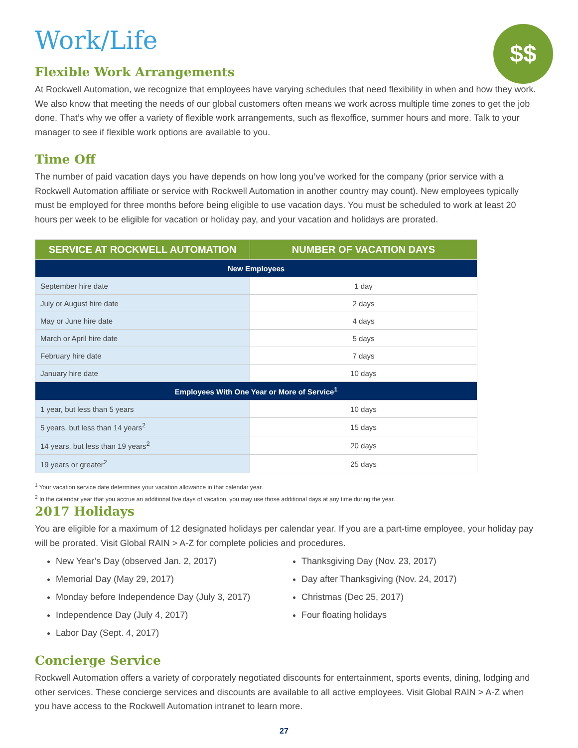$$
Work/Life
Flexible Work Arrangements
At Rockwell Automation, we recognize that employees have varying schedules that need flexibility in when and how they work. We also know that meeting the needs of our global customers often means we work across multiple time zones to get the job done. That’s why we offer a variety of flexible work arrangements, such as flexoffice, summer hours and more. Talk to your manager to see if flexible work options are available to you.
Time Off
The number of paid vacation days you have depends on how long you’ve worked for the company (prior service with a Rockwell Automation affiliate or service with Rockwell Automation in another country may count). New employees typically must be employed for three months before being eligible to use vacation days. You must be scheduled to work at least 20 hours per week to be eligible for vacation or holiday pay, and your vacation and holidays are prorated.
| SERVICE AT ROCKWELL AUTOMATION | NUMBER OF VACATION DAYS |
| --- | --- |
| New Employees | |
| September hire date | 1 day |
| July or August hire date | 2 days |
| May or June hire date | 4 days |
| March or April hire date | 5 days |
| February hire date | 7 days |
| January hire date | 10 days |
| Employees With One Year or More of Service<sup>1</sup> | |
| 1 year, but less than 5 years | 10 days |
| 5 years, but less than 14 years<sup>2</sup> | 15 days |
| 14 years, but less than 19 years<sup>2</sup> | 20 days |
| 19 years or greater<sup>2</sup> | 25 days |
<sup>1</sup> Your vacation service date determines your vacation allowance in that calendar year.
<sup>2</sup> In the calendar year that you accrue an additional five days of vacation, you may use those additional days at any time during the year.
2017 Holidays
You are eligible for a maximum of 12 designated holidays per calendar year. If you are a part-time employee, your holiday pay will be prorated. Visit Global RAIN > A-Z for complete policies and procedures.
New Year’s Day (observed Jan. 2, 2017)
Memorial Day (May 29, 2017)
Monday before Independence Day (July 3, 2017)
Independence Day (July 4, 2017)
Labor Day (Sept. 4, 2017)
Thanksgiving Day (Nov. 23, 2017)
Day after Thanksgiving (Nov. 24, 2017)
Christmas (Dec 25, 2017)
Four floating holidays
Concierge Service
Rockwell Automation offers a variety of corporately negotiated discounts for entertainment, sports events, dining, lodging and other services. These concierge services and discounts are available to all active employees. Visit Global RAIN > A-Z when you have access to the Rockwell Automation intranet to learn more.
27